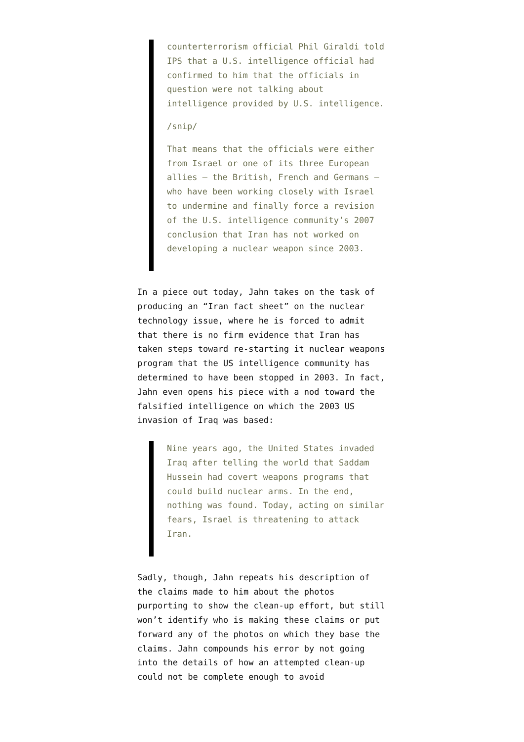counterterrorism official Phil Giraldi told IPS that a U.S. intelligence official had confirmed to him that the officials in question were not talking about intelligence provided by U.S. intelligence.
/snip/
That means that the officials were either from Israel or one of its three European allies – the British, French and Germans – who have been working closely with Israel to undermine and finally force a revision of the U.S. intelligence community’s 2007 conclusion that Iran has not worked on developing a nuclear weapon since 2003.
In a piece out today, Jahn takes on the task of producing an “Iran fact sheet” on the nuclear technology issue, where he is forced to admit that there is no firm evidence that Iran has taken steps toward re-starting it nuclear weapons program that the US intelligence community has determined to have been stopped in 2003. In fact, Jahn even opens his piece with a nod toward the falsified intelligence on which the 2003 US invasion of Iraq was based:
Nine years ago, the United States invaded Iraq after telling the world that Saddam Hussein had covert weapons programs that could build nuclear arms. In the end, nothing was found. Today, acting on similar fears, Israel is threatening to attack Iran.
Sadly, though, Jahn repeats his description of the claims made to him about the photos purporting to show the clean-up effort, but still won’t identify who is making these claims or put forward any of the photos on which they base the claims. Jahn compounds his error by not going into the details of how an attempted clean-up could not be complete enough to avoid